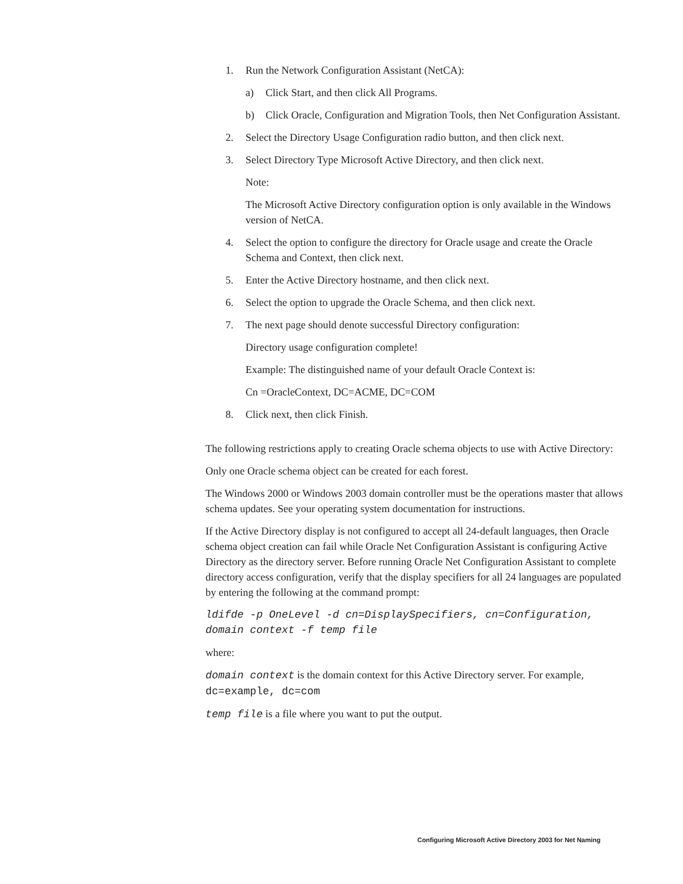1. Run the Network Configuration Assistant (NetCA):
a) Click Start, and then click All Programs.
b) Click Oracle, Configuration and Migration Tools, then Net Configuration Assistant.
2. Select the Directory Usage Configuration radio button, and then click next.
3. Select Directory Type Microsoft Active Directory, and then click next.
Note:
The Microsoft Active Directory configuration option is only available in the Windows version of NetCA.
4. Select the option to configure the directory for Oracle usage and create the Oracle Schema and Context, then click next.
5. Enter the Active Directory hostname, and then click next.
6. Select the option to upgrade the Oracle Schema, and then click next.
7. The next page should denote successful Directory configuration:
Directory usage configuration complete!
Example: The distinguished name of your default Oracle Context is:
Cn =OracleContext, DC=ACME, DC=COM
8. Click next, then click Finish.
The following restrictions apply to creating Oracle schema objects to use with Active Directory:
Only one Oracle schema object can be created for each forest.
The Windows 2000 or Windows 2003 domain controller must be the operations master that allows schema updates. See your operating system documentation for instructions.
If the Active Directory display is not configured to accept all 24-default languages, then Oracle schema object creation can fail while Oracle Net Configuration Assistant is configuring Active Directory as the directory server. Before running Oracle Net Configuration Assistant to complete directory access configuration, verify that the display specifiers for all 24 languages are populated by entering the following at the command prompt:
ldifde -p OneLevel -d cn=DisplaySpecifiers, cn=Configuration, domain context -f temp file
where:
domain context is the domain context for this Active Directory server. For example, dc=example, dc=com
temp file is a file where you want to put the output.
Configuring Microsoft Active Directory 2003 for Net Naming